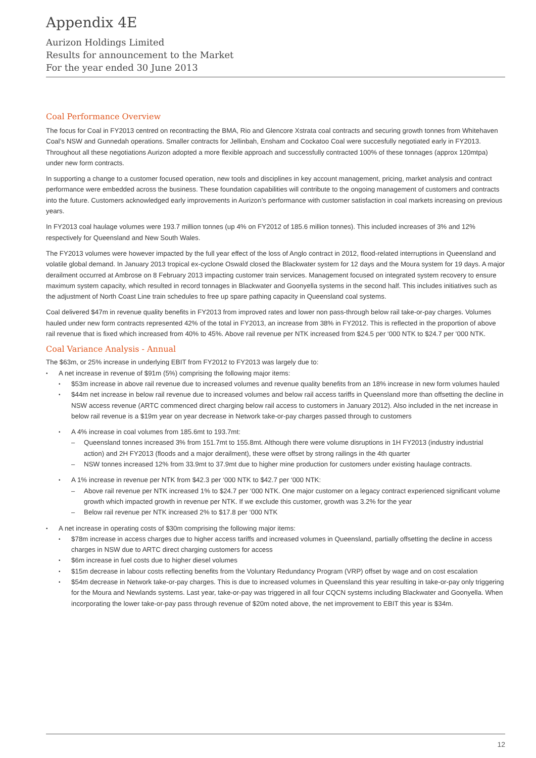Appendix 4E
Aurizon Holdings Limited
Results for announcement to the Market
For the year ended 30 June 2013
Coal Performance Overview
The focus for Coal in FY2013 centred on recontracting the BMA, Rio and Glencore Xstrata coal contracts and securing growth tonnes from Whitehaven Coal’s NSW and Gunnedah operations. Smaller contracts for Jellinbah, Ensham and Cockatoo Coal were succesfully negotiated early in FY2013. Throughout all these negotiations Aurizon adopted a more flexible approach and successfully contracted 100% of these tonnages (approx 120mtpa) under new form contracts.
In supporting a change to a customer focused operation, new tools and disciplines in key account management, pricing, market analysis and contract performance were embedded across the business. These foundation capabilities will contribute to the ongoing management of customers and contracts into the future. Customers acknowledged early improvements in Aurizon’s performance with customer satisfaction in coal markets increasing on previous years.
In FY2013 coal haulage volumes were 193.7 million tonnes (up 4% on FY2012 of 185.6 million tonnes). This included increases of 3% and 12% respectively for Queensland and New South Wales.
The FY2013 volumes were however impacted by the full year effect of the loss of Anglo contract in 2012, flood-related interruptions in Queensland and volatile global demand. In January 2013 tropical ex-cyclone Oswald closed the Blackwater system for 12 days and the Moura system for 19 days. A major derailment occurred at Ambrose on 8 February 2013 impacting customer train services. Management focused on integrated system recovery to ensure maximum system capacity, which resulted in record tonnages in Blackwater and Goonyella systems in the second half. This includes initiatives such as the adjustment of North Coast Line train schedules to free up spare pathing capacity in Queensland coal systems.
Coal delivered $47m in revenue quality benefits in FY2013 from improved rates and lower non pass-through below rail take-or-pay charges. Volumes hauled under new form contracts represented 42% of the total in FY2013, an increase from 38% in FY2012. This is reflected in the proportion of above rail revenue that is fixed which increased from 40% to 45%. Above rail revenue per NTK increased from $24.5 per ‘000 NTK to $24.7 per ‘000 NTK.
Coal Variance Analysis - Annual
The $63m, or 25% increase in underlying EBIT from FY2012 to FY2013 was largely due to:
A net increase in revenue of $91m (5%) comprising the following major items:
$53m increase in above rail revenue due to increased volumes and revenue quality benefits from an 18% increase in new form volumes hauled
$44m net increase in below rail revenue due to increased volumes and below rail access tariffs in Queensland more than offsetting the decline in NSW access revenue (ARTC commenced direct charging below rail access to customers in January 2012). Also included in the net increase in below rail revenue is a $19m year on year decrease in Network take-or-pay charges passed through to customers
A 4% increase in coal volumes from 185.6mt to 193.7mt:
Queensland tonnes increased 3% from 151.7mt to 155.8mt. Although there were volume disruptions in 1H FY2013 (industry industrial action) and 2H FY2013 (floods and a major derailment), these were offset by strong railings in the 4th quarter
NSW tonnes increased 12% from 33.9mt to 37.9mt due to higher mine production for customers under existing haulage contracts.
A 1% increase in revenue per NTK from $42.3 per ‘000 NTK to $42.7 per ‘000 NTK:
Above rail revenue per NTK increased 1% to $24.7 per ‘000 NTK. One major customer on a legacy contract experienced significant volume growth which impacted growth in revenue per NTK. If we exclude this customer, growth was 3.2% for the year
Below rail revenue per NTK increased 2% to $17.8 per ‘000 NTK
A net increase in operating costs of $30m comprising the following major items:
$78m increase in access charges due to higher access tariffs and increased volumes in Queensland, partially offsetting the decline in access charges in NSW due to ARTC direct charging customers for access
$6m increase in fuel costs due to higher diesel volumes
$15m decrease in labour costs reflecting benefits from the Voluntary Redundancy Program (VRP) offset by wage and on cost escalation
$54m decrease in Network take-or-pay charges. This is due to increased volumes in Queensland this year resulting in take-or-pay only triggering for the Moura and Newlands systems. Last year, take-or-pay was triggered in all four CQCN systems including Blackwater and Goonyella. When incorporating the lower take-or-pay pass through revenue of $20m noted above, the net improvement to EBIT this year is $34m.
12